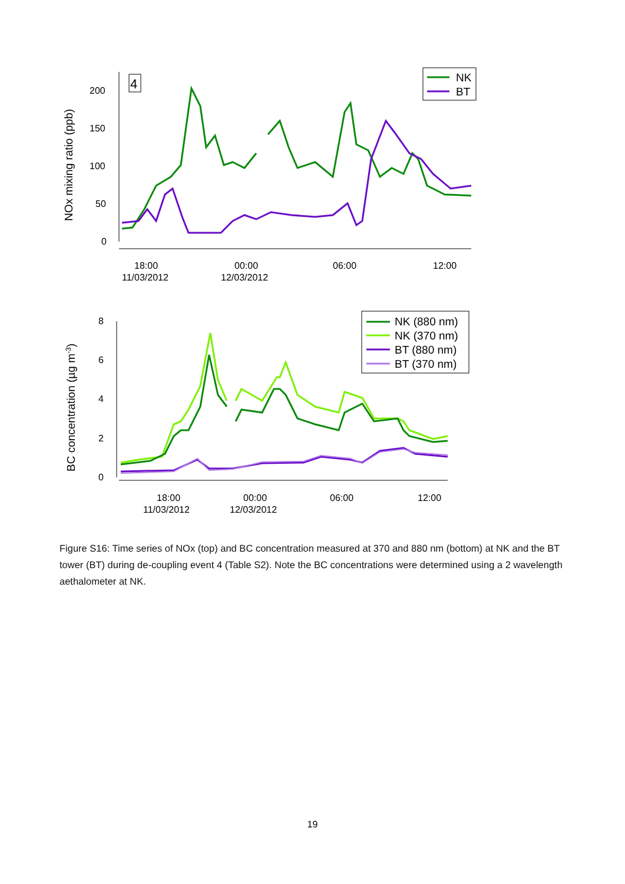4
200
150
100
50
0
18:00
11/03/2012
00:00
12/03/2012
06:00
12:00
NOx mixing ratio (ppb)
NK
BT
8
6
4
2
0
18:00
11/03/2012
00:00
12/03/2012
06:00
12:00
BC concentration (µg m-3)
NK (880 nm)
NK (370 nm)
BT (880 nm)
BT (370 nm)
Figure S16: Time series of NOx (top) and BC concentration measured at 370 and 880 nm (bottom) at NK and the BT tower (BT) during de-coupling event 4 (Table S2). Note the BC concentrations were determined using a 2 wavelength aethalometer at NK.
19